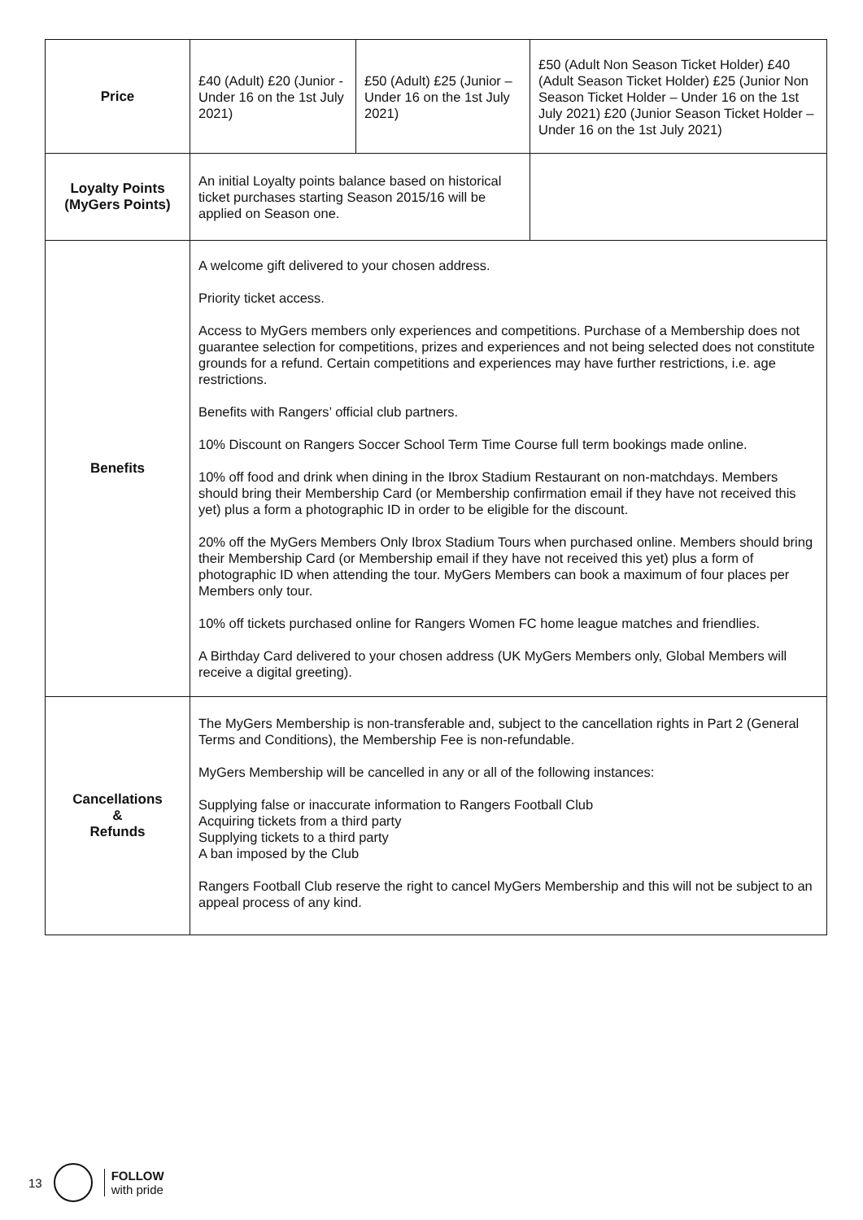| Price | £40 (Adult) £20 (Junior - Under 16 on the 1st July 2021) | £50 (Adult) £25 (Junior – Under 16 on the 1st July 2021) | £50 (Adult Non Season Ticket Holder) £40 (Adult Season Ticket Holder) £25 (Junior Non Season Ticket Holder – Under 16 on the 1st July 2021) £20 (Junior Season Ticket Holder – Under 16 on the 1st July 2021) |
| Loyalty Points (MyGers Points) | An initial Loyalty points balance based on historical ticket purchases starting Season 2015/16 will be applied on Season one. | | |
| Benefits | A welcome gift delivered to your chosen address. Priority ticket access. Access to MyGers members only experiences and competitions. Purchase of a Membership does not guarantee selection for competitions, prizes and experiences and not being selected does not constitute grounds for a refund. Certain competitions and experiences may have further restrictions, i.e. age restrictions. Benefits with Rangers’ official club partners. 10% Discount on Rangers Soccer School Term Time Course full term bookings made online. 10% off food and drink when dining in the Ibrox Stadium Restaurant on non-matchdays. Members should bring their Membership Card (or Membership confirmation email if they have not received this yet) plus a form a photographic ID in order to be eligible for the discount. 20% off the MyGers Members Only Ibrox Stadium Tours when purchased online. Members should bring their Membership Card (or Membership email if they have not received this yet) plus a form of photographic ID when attending the tour. MyGers Members can book a maximum of four places per Members only tour. 10% off tickets purchased online for Rangers Women FC home league matches and friendlies. A Birthday Card delivered to your chosen address (UK MyGers Members only, Global Members will receive a digital greeting). | | |
| Cancellations & Refunds | The MyGers Membership is non-transferable and, subject to the cancellation rights in Part 2 (General Terms and Conditions), the Membership Fee is non-refundable. MyGers Membership will be cancelled in any or all of the following instances: Supplying false or inaccurate information to Rangers Football Club Acquiring tickets from a third party Supplying tickets to a third party A ban imposed by the Club Rangers Football Club reserve the right to cancel MyGers Membership and this will not be subject to an appeal process of any kind. | | |
13
FOLLOW
with pride